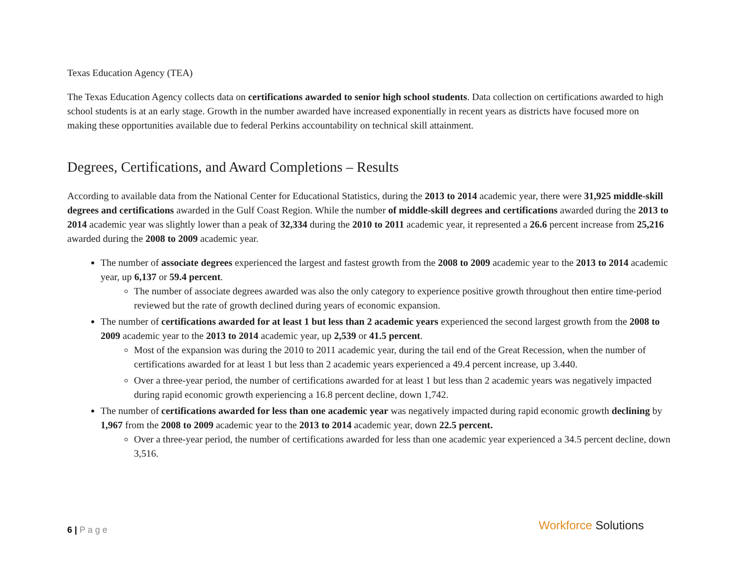Texas Education Agency (TEA)
The Texas Education Agency collects data on certifications awarded to senior high school students. Data collection on certifications awarded to high school students is at an early stage. Growth in the number awarded have increased exponentially in recent years as districts have focused more on making these opportunities available due to federal Perkins accountability on technical skill attainment.
Degrees, Certifications, and Award Completions – Results
According to available data from the National Center for Educational Statistics, during the 2013 to 2014 academic year, there were 31,925 middle-skill degrees and certifications awarded in the Gulf Coast Region. While the number of middle-skill degrees and certifications awarded during the 2013 to 2014 academic year was slightly lower than a peak of 32,334 during the 2010 to 2011 academic year, it represented a 26.6 percent increase from 25,216 awarded during the 2008 to 2009 academic year.
The number of associate degrees experienced the largest and fastest growth from the 2008 to 2009 academic year to the 2013 to 2014 academic year, up 6,137 or 59.4 percent.
The number of associate degrees awarded was also the only category to experience positive growth throughout then entire time-period reviewed but the rate of growth declined during years of economic expansion.
The number of certifications awarded for at least 1 but less than 2 academic years experienced the second largest growth from the 2008 to 2009 academic year to the 2013 to 2014 academic year, up 2,539 or 41.5 percent.
Most of the expansion was during the 2010 to 2011 academic year, during the tail end of the Great Recession, when the number of certifications awarded for at least 1 but less than 2 academic years experienced a 49.4 percent increase, up 3.440.
Over a three-year period, the number of certifications awarded for at least 1 but less than 2 academic years was negatively impacted during rapid economic growth experiencing a 16.8 percent decline, down 1,742.
The number of certifications awarded for less than one academic year was negatively impacted during rapid economic growth declining by 1,967 from the 2008 to 2009 academic year to the 2013 to 2014 academic year, down 22.5 percent.
Over a three-year period, the number of certifications awarded for less than one academic year experienced a 34.5 percent decline, down 3,516.
6 | P a g e Workforce Solutions